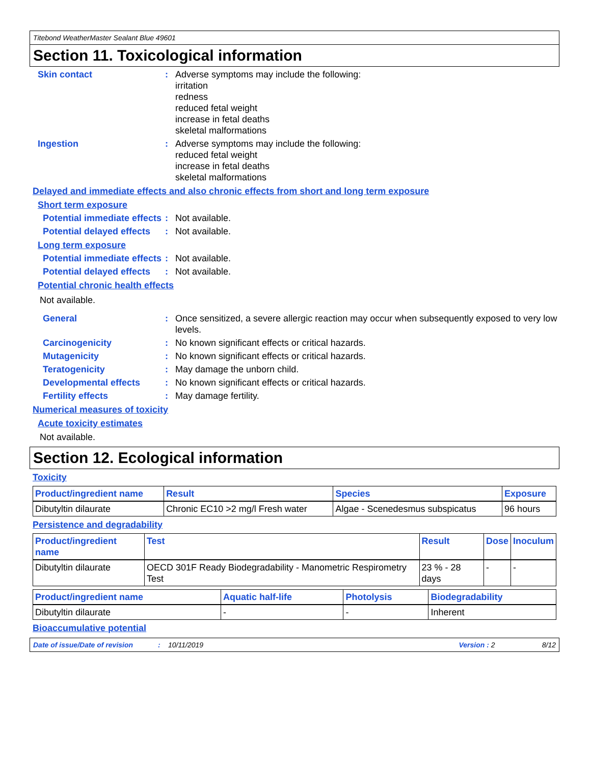Titebond WeatherMaster Sealant Blue 49601
Section 11. Toxicological information
Skin contact : Adverse symptoms may include the following:
irritation
redness
reduced fetal weight
increase in fetal deaths
skeletal malformations
Ingestion : Adverse symptoms may include the following:
reduced fetal weight
increase in fetal deaths
skeletal malformations
Delayed and immediate effects and also chronic effects from short and long term exposure
Short term exposure
Potential immediate effects
: Not available.
Potential delayed effects
: Not available.
Long term exposure
Potential immediate effects
: Not available.
Potential delayed effects
: Not available.
Potential chronic health effects
Not available.
General : Once sensitized, a severe allergic reaction may occur when subsequently exposed to very low levels.
Carcinogenicity : No known significant effects or critical hazards.
Mutagenicity : No known significant effects or critical hazards.
Teratogenicity : May damage the unborn child.
Developmental effects : No known significant effects or critical hazards.
Fertility effects : May damage fertility.
Numerical measures of toxicity
Acute toxicity estimates
Not available.
Section 12. Ecological information
Toxicity
| Product/ingredient name | Result | Species | Exposure |
| --- | --- | --- | --- |
| Dibutyltin dilaurate | Chronic EC10 >2 mg/l Fresh water | Algae - Scenedesmus subspicatus | 96 hours |
Persistence and degradability
| Product/ingredient name | Test | Result | Dose | Inoculum |
| --- | --- | --- | --- | --- |
| Dibutyltin dilaurate | OECD 301F Ready Biodegradability - Manometric Respirometry Test | 23 % - 28 days | - | - |
| Product/ingredient name | Aquatic half-life | Photolysis | Biodegradability |
| --- | --- | --- | --- |
| Dibutyltin dilaurate | - | - | Inherent |
Bioaccumulative potential
Date of issue/Date of revision: 10/11/2019 Version : 2 8/12